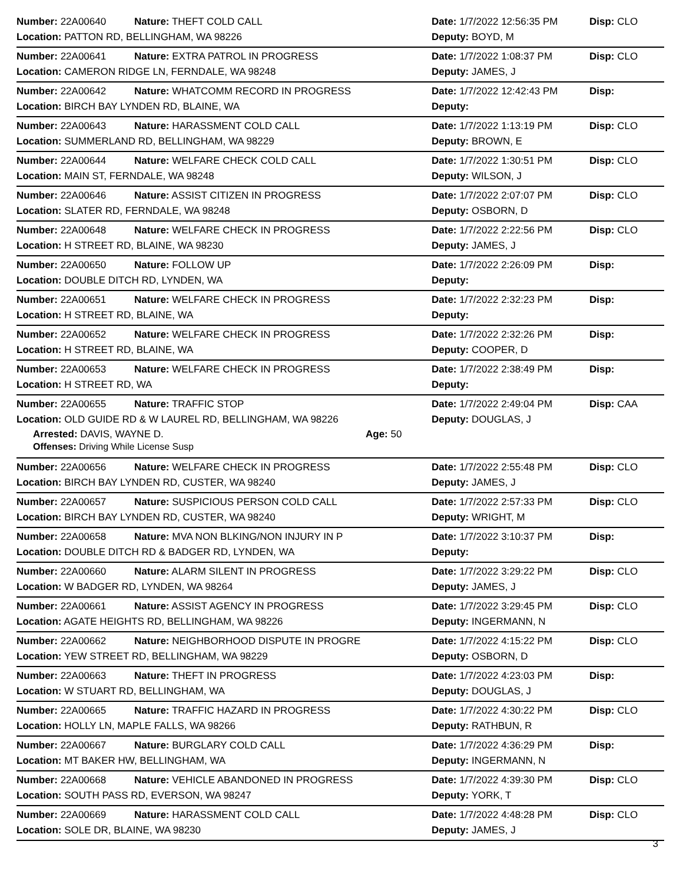Number: 22A00640 Nature: THEFT COLD CALL Date: 1/7/2022 12:56:35 PM Disp: CLO
Location: PATTON RD, BELLINGHAM, WA 98226 Deputy: BOYD, M
Number: 22A00641 Nature: EXTRA PATROL IN PROGRESS Date: 1/7/2022 1:08:37 PM Disp: CLO
Location: CAMERON RIDGE LN, FERNDALE, WA 98248 Deputy: JAMES, J
Number: 22A00642 Nature: WHATCOMM RECORD IN PROGRESS Date: 1/7/2022 12:42:43 PM Disp:
Location: BIRCH BAY LYNDEN RD, BLAINE, WA Deputy:
Number: 22A00643 Nature: HARASSMENT COLD CALL Date: 1/7/2022 1:13:19 PM Disp: CLO
Location: SUMMERLAND RD, BELLINGHAM, WA 98229 Deputy: BROWN, E
Number: 22A00644 Nature: WELFARE CHECK COLD CALL Date: 1/7/2022 1:30:51 PM Disp: CLO
Location: MAIN ST, FERNDALE, WA 98248 Deputy: WILSON, J
Number: 22A00646 Nature: ASSIST CITIZEN IN PROGRESS Date: 1/7/2022 2:07:07 PM Disp: CLO
Location: SLATER RD, FERNDALE, WA 98248 Deputy: OSBORN, D
Number: 22A00648 Nature: WELFARE CHECK IN PROGRESS Date: 1/7/2022 2:22:56 PM Disp: CLO
Location: H STREET RD, BLAINE, WA 98230 Deputy: JAMES, J
Number: 22A00650 Nature: FOLLOW UP Date: 1/7/2022 2:26:09 PM Disp:
Location: DOUBLE DITCH RD, LYNDEN, WA Deputy:
Number: 22A00651 Nature: WELFARE CHECK IN PROGRESS Date: 1/7/2022 2:32:23 PM Disp:
Location: H STREET RD, BLAINE, WA Deputy:
Number: 22A00652 Nature: WELFARE CHECK IN PROGRESS Date: 1/7/2022 2:32:26 PM Disp:
Location: H STREET RD, BLAINE, WA Deputy: COOPER, D
Number: 22A00653 Nature: WELFARE CHECK IN PROGRESS Date: 1/7/2022 2:38:49 PM Disp:
Location: H STREET RD, WA Deputy:
Number: 22A00655 Nature: TRAFFIC STOP Date: 1/7/2022 2:49:04 PM Disp: CAA
Location: OLD GUIDE RD & W LAUREL RD, BELLINGHAM, WA 98226 Deputy: DOUGLAS, J
Arrested: DAVIS, WAYNE D. Age: 50
Offenses: Driving While License Susp
Number: 22A00656 Nature: WELFARE CHECK IN PROGRESS Date: 1/7/2022 2:55:48 PM Disp: CLO
Location: BIRCH BAY LYNDEN RD, CUSTER, WA 98240 Deputy: JAMES, J
Number: 22A00657 Nature: SUSPICIOUS PERSON COLD CALL Date: 1/7/2022 2:57:33 PM Disp: CLO
Location: BIRCH BAY LYNDEN RD, CUSTER, WA 98240 Deputy: WRIGHT, M
Number: 22A00658 Nature: MVA NON BLKING/NON INJURY IN P Date: 1/7/2022 3:10:37 PM Disp:
Location: DOUBLE DITCH RD & BADGER RD, LYNDEN, WA Deputy:
Number: 22A00660 Nature: ALARM SILENT IN PROGRESS Date: 1/7/2022 3:29:22 PM Disp: CLO
Location: W BADGER RD, LYNDEN, WA 98264 Deputy: JAMES, J
Number: 22A00661 Nature: ASSIST AGENCY IN PROGRESS Date: 1/7/2022 3:29:45 PM Disp: CLO
Location: AGATE HEIGHTS RD, BELLINGHAM, WA 98226 Deputy: INGERMANN, N
Number: 22A00662 Nature: NEIGHBORHOOD DISPUTE IN PROGRE Date: 1/7/2022 4:15:22 PM Disp: CLO
Location: YEW STREET RD, BELLINGHAM, WA 98229 Deputy: OSBORN, D
Number: 22A00663 Nature: THEFT IN PROGRESS Date: 1/7/2022 4:23:03 PM Disp:
Location: W STUART RD, BELLINGHAM, WA Deputy: DOUGLAS, J
Number: 22A00665 Nature: TRAFFIC HAZARD IN PROGRESS Date: 1/7/2022 4:30:22 PM Disp: CLO
Location: HOLLY LN, MAPLE FALLS, WA 98266 Deputy: RATHBUN, R
Number: 22A00667 Nature: BURGLARY COLD CALL Date: 1/7/2022 4:36:29 PM Disp:
Location: MT BAKER HW, BELLINGHAM, WA Deputy: INGERMANN, N
Number: 22A00668 Nature: VEHICLE ABANDONED IN PROGRESS Date: 1/7/2022 4:39:30 PM Disp: CLO
Location: SOUTH PASS RD, EVERSON, WA 98247 Deputy: YORK, T
Number: 22A00669 Nature: HARASSMENT COLD CALL Date: 1/7/2022 4:48:28 PM Disp: CLO
Location: SOLE DR, BLAINE, WA 98230 Deputy: JAMES, J
3